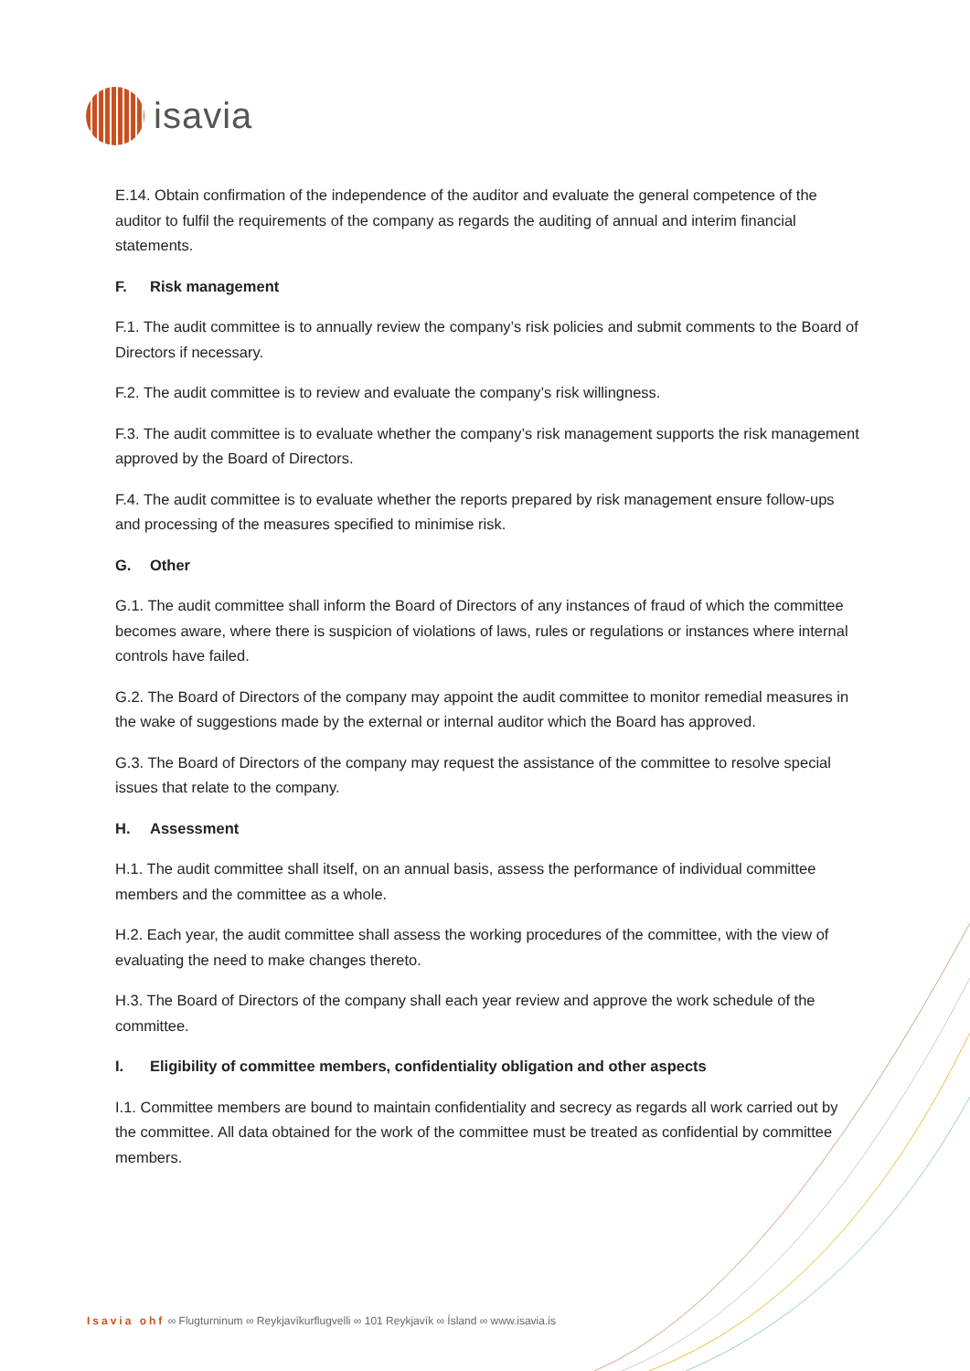isavia
E.14. Obtain confirmation of the independence of the auditor and evaluate the general competence of the auditor to fulfil the requirements of the company as regards the auditing of annual and interim financial statements.
F. Risk management
F.1. The audit committee is to annually review the company’s risk policies and submit comments to the Board of Directors if necessary.
F.2. The audit committee is to review and evaluate the company’s risk willingness.
F.3. The audit committee is to evaluate whether the company’s risk management supports the risk management approved by the Board of Directors.
F.4. The audit committee is to evaluate whether the reports prepared by risk management ensure follow-ups and processing of the measures specified to minimise risk.
G. Other
G.1. The audit committee shall inform the Board of Directors of any instances of fraud of which the committee becomes aware, where there is suspicion of violations of laws, rules or regulations or instances where internal controls have failed.
G.2. The Board of Directors of the company may appoint the audit committee to monitor remedial measures in the wake of suggestions made by the external or internal auditor which the Board has approved.
G.3. The Board of Directors of the company may request the assistance of the committee to resolve special issues that relate to the company.
H. Assessment
H.1. The audit committee shall itself, on an annual basis, assess the performance of individual committee members and the committee as a whole.
H.2. Each year, the audit committee shall assess the working procedures of the committee, with the view of evaluating the need to make changes thereto.
H.3. The Board of Directors of the company shall each year review and approve the work schedule of the committee.
I. Eligibility of committee members, confidentiality obligation and other aspects
I.1. Committee members are bound to maintain confidentiality and secrecy as regards all work carried out by the committee. All data obtained for the work of the committee must be treated as confidential by committee members.
Isavia ohf ∞ Flugturninum ∞ Reykjavíkurflugvelli ∞ 101 Reykjavík ∞ Ísland ∞ www.isavia.is